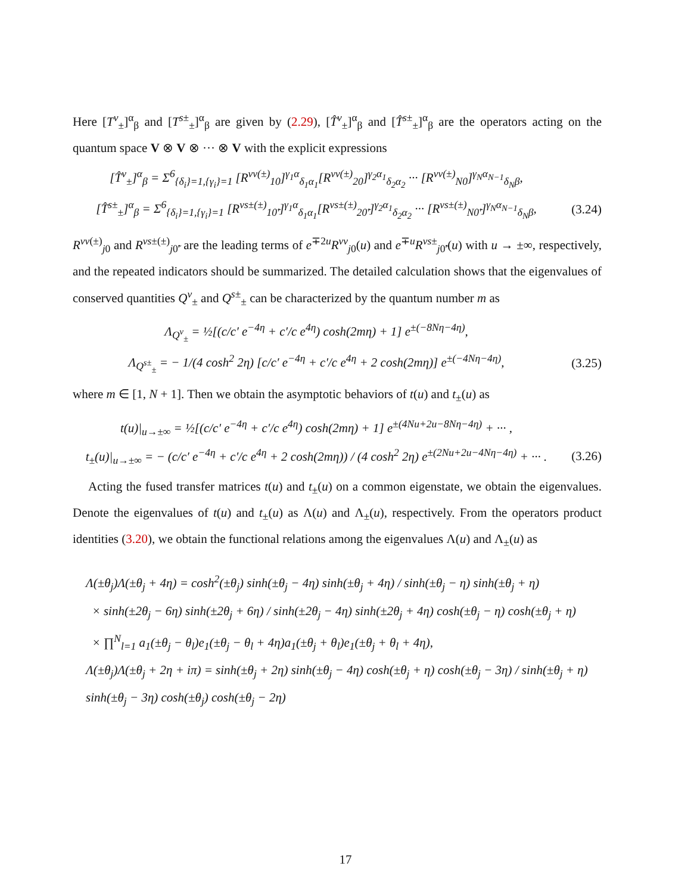Here [T<sup>v</sup><sub>±</sub>]<sup>α</sup><sub>β</sub> and [T<sup>s±</sup><sub>±</sub>]<sup>α</sup><sub>β</sub> are given by (2.29), [T̂<sup>v</sup><sub>±</sub>]<sup>α</sup><sub>β</sub> and [T̂<sup>s±</sup><sub>±</sub>]<sup>α</sup><sub>β</sub> are the operators acting on the quantum space V ⊗ V ⊗ ··· ⊗ V with the explicit expressions
[T̂<sup>v</sup><sub>±</sub>]<sup>α</sup><sub>β</sub> = Σ<sup>6</sup><sub>{δ<sub>i</sub>}=1,{γ<sub>i</sub>}=1</sub> [R<sup>vv(±)</sup><sub>10</sub>]<sup>γ<sub>1</sub>α</sup><sub>δ<sub>1</sub>α<sub>1</sub></sub>[R<sup>vv(±)</sup><sub>20</sub>]<sup>γ<sub>2</sub>α<sub>1</sub></sup><sub>δ<sub>2</sub>α<sub>2</sub></sub> ··· [R<sup>vv(±)</sup><sub>N0</sub>]<sup>γ<sub>N</sub>α<sub>N−1</sub></sup><sub>δ<sub>N</sub>β</sub>,
[T̂<sup>s±</sup><sub>±</sub>]<sup>α</sup><sub>β</sub> = Σ<sup>6</sup><sub>{δ<sub>i</sub>}=1,{γ<sub>i</sub>}=1</sub> [R<sup>vs±(±)</sup><sub>10̃′</sub>]<sup>γ<sub>1</sub>α</sup><sub>δ<sub>1</sub>α<sub>1</sub></sub>[R<sup>vs±(±)</sup><sub>20̃′</sub>]<sup>γ<sub>2</sub>α<sub>1</sub></sup><sub>δ<sub>2</sub>α<sub>2</sub></sub> ··· [R<sup>vs±(±)</sup><sub>N0̃′</sub>]<sup>γ<sub>N</sub>α<sub>N−1</sub></sup><sub>δ<sub>N</sub>β</sub>,
(3.24)
R<sup>vv(±)</sup><sub>j0</sub> and R<sup>vs±(±)</sup><sub>j0̃′</sub> are the leading terms of e<sup>∓2u</sup>R<sup>vv</sup><sub>j0</sub>(u) and e<sup>∓u</sup>R<sup>vs±</sup><sub>j0̃′</sub>(u) with u → ±∞, respectively, and the repeated indicators should be summarized. The detailed calculation shows that the eigenvalues of conserved quantities Q<sup>v</sup><sub>±</sub> and Q<sup>s±</sup><sub>±</sub> can be characterized by the quantum number m as
Λ<sub>Q<sup>v</sup><sub>±</sub></sub> = ½[(c/c′ e<sup>−4η</sup> + c′/c e<sup>4η</sup>) cosh(2mη) + 1] e<sup>±(−8Nη−4η)</sup>,
Λ<sub>Q<sup>s±</sup><sub>±</sub></sub> = − 1/(4 cosh<sup>2</sup> 2η) [c/c′ e<sup>−4η</sup> + c′/c e<sup>4η</sup> + 2 cosh(2mη)] e<sup>±(−4Nη−4η)</sup>,
(3.25)
where m ∈ [1, N + 1]. Then we obtain the asymptotic behaviors of t(u) and t<sub>±</sub>(u) as
t(u)|<sub>u→±∞</sub> = ½[(c/c′ e<sup>−4η</sup> + c′/c e<sup>4η</sup>) cosh(2mη) + 1] e<sup>±(4Nu+2u−8Nη−4η)</sup> + ··· ,
t<sub>±</sub>(u)|<sub>u→±∞</sub> = − (c/c′ e<sup>−4η</sup> + c′/c e<sup>4η</sup> + 2 cosh(2mη)) / (4 cosh<sup>2</sup> 2η) e<sup>±(2Nu+2u−4Nη−4η)</sup> + ··· .
(3.26)
Acting the fused transfer matrices t(u) and t<sub>±</sub>(u) on a common eigenstate, we obtain the eigenvalues. Denote the eigenvalues of t(u) and t<sub>±</sub>(u) as Λ(u) and Λ<sub>±</sub>(u), respectively. From the operators product identities (3.20), we obtain the functional relations among the eigenvalues Λ(u) and Λ<sub>±</sub>(u) as
Λ(±θ<sub>j</sub>)Λ(±θ<sub>j</sub> + 4η) = cosh<sup>2</sup>(±θ<sub>j</sub>) sinh(±θ<sub>j</sub> − 4η) sinh(±θ<sub>j</sub> + 4η) / sinh(±θ<sub>j</sub> − η) sinh(±θ<sub>j</sub> + η)
× sinh(±2θ<sub>j</sub> − 6η) sinh(±2θ<sub>j</sub> + 6η) / sinh(±2θ<sub>j</sub> − 4η) sinh(±2θ<sub>j</sub> + 4η) cosh(±θ<sub>j</sub> − η) cosh(±θ<sub>j</sub> + η)
× ∏<sup>N</sup><sub>l=1</sub> a<sub>1</sub>(±θ<sub>j</sub> − θ<sub>l</sub>)e<sub>1</sub>(±θ<sub>j</sub> − θ<sub>l</sub> + 4η)a<sub>1</sub>(±θ<sub>j</sub> + θ<sub>l</sub>)e<sub>1</sub>(±θ<sub>j</sub> + θ<sub>l</sub> + 4η),
Λ(±θ<sub>j</sub>)Λ(±θ<sub>j</sub> + 2η + iπ) = sinh(±θ<sub>j</sub> + 2η) sinh(±θ<sub>j</sub> − 4η) cosh(±θ<sub>j</sub> + η) cosh(±θ<sub>j</sub> − 3η) / sinh(±θ<sub>j</sub> + η) sinh(±θ<sub>j</sub> − 3η) cosh(±θ<sub>j</sub>) cosh(±θ<sub>j</sub> − 2η)
17